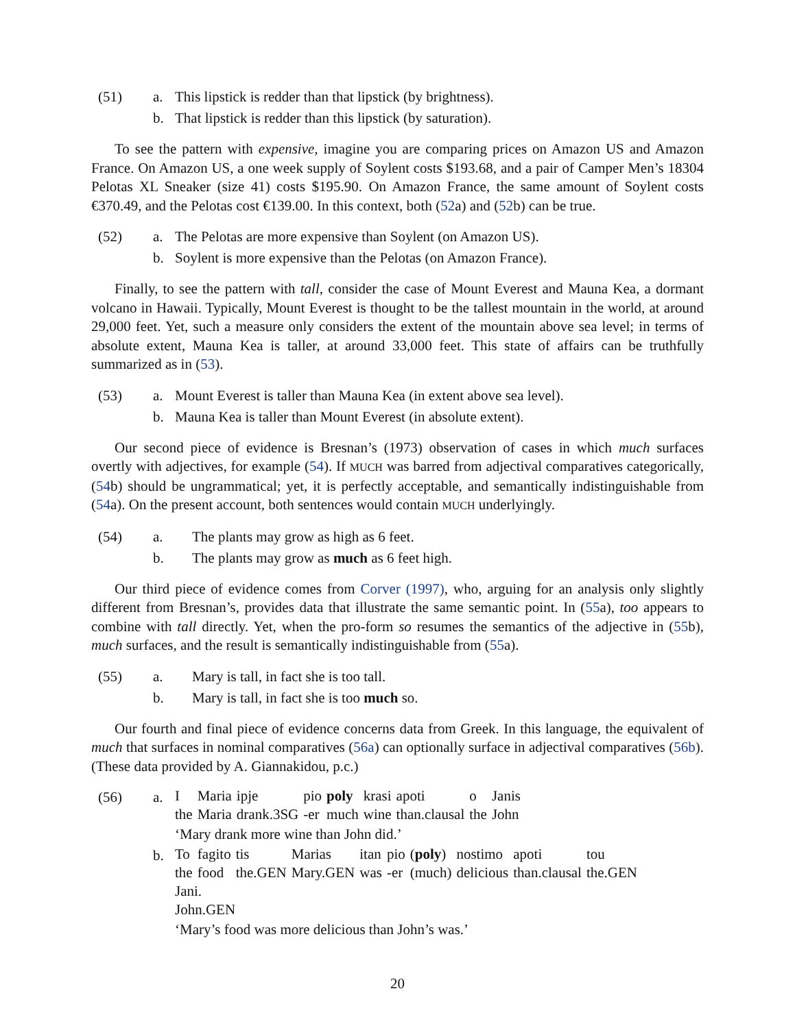(51)
a.
This lipstick is redder than that lipstick (by brightness).
b.
That lipstick is redder than this lipstick (by saturation).
To see the pattern with expensive, imagine you are comparing prices on Amazon US and Amazon France. On Amazon US, a one week supply of Soylent costs $193.68, and a pair of Camper Men’s 18304 Pelotas XL Sneaker (size 41) costs $195.90. On Amazon France, the same amount of Soylent costs €370.49, and the Pelotas cost €139.00. In this context, both (52a) and (52b) can be true.
(52)
a.
The Pelotas are more expensive than Soylent (on Amazon US).
b.
Soylent is more expensive than the Pelotas (on Amazon France).
Finally, to see the pattern with tall, consider the case of Mount Everest and Mauna Kea, a dormant volcano in Hawaii. Typically, Mount Everest is thought to be the tallest mountain in the world, at around 29,000 feet. Yet, such a measure only considers the extent of the mountain above sea level; in terms of absolute extent, Mauna Kea is taller, at around 33,000 feet. This state of affairs can be truthfully summarized as in (53).
(53)
a.
Mount Everest is taller than Mauna Kea (in extent above sea level).
b.
Mauna Kea is taller than Mount Everest (in absolute extent).
Our second piece of evidence is Bresnan’s (1973) observation of cases in which much surfaces overtly with adjectives, for example (54). If MUCH was barred from adjectival comparatives categorically, (54b) should be ungrammatical; yet, it is perfectly acceptable, and semantically indistinguishable from (54a). On the present account, both sentences would contain MUCH underlyingly.
(54)
a.
The plants may grow as high as 6 feet.
b.
The plants may grow as much as 6 feet high.
Our third piece of evidence comes from Corver (1997), who, arguing for an analysis only slightly different from Bresnan’s, provides data that illustrate the same semantic point. In (55a), too appears to combine with tall directly. Yet, when the pro-form so resumes the semantics of the adjective in (55b), much surfaces, and the result is semantically indistinguishable from (55a).
(55)
a.
Mary is tall, in fact she is too tall.
b.
Mary is tall, in fact she is too much so.
Our fourth and final piece of evidence concerns data from Greek. In this language, the equivalent of much that surfaces in nominal comparatives (56a) can optionally surface in adjectival comparatives (56b). (These data provided by A. Giannakidou, p.c.)
(56)
a.
| I | Maria | ipje | pio | poly | krasi | apoti | o | Janis |
| the | Maria | drank.3SG | -er | much | wine | than.clausal | the | John |
‘Mary drank more wine than John did.’
b.
| To | fagito | tis | Marias | itan | pio | ( poly ) | nostimo | apoti | tou |
| the | food | the.GEN | Mary.GEN | was | -er | (much) | delicious | than.clausal | the.GEN |
| Jani. | | | | | | | | | |
| John.GEN | | | | | | | | | |
‘Mary’s food was more delicious than John’s was.’
20